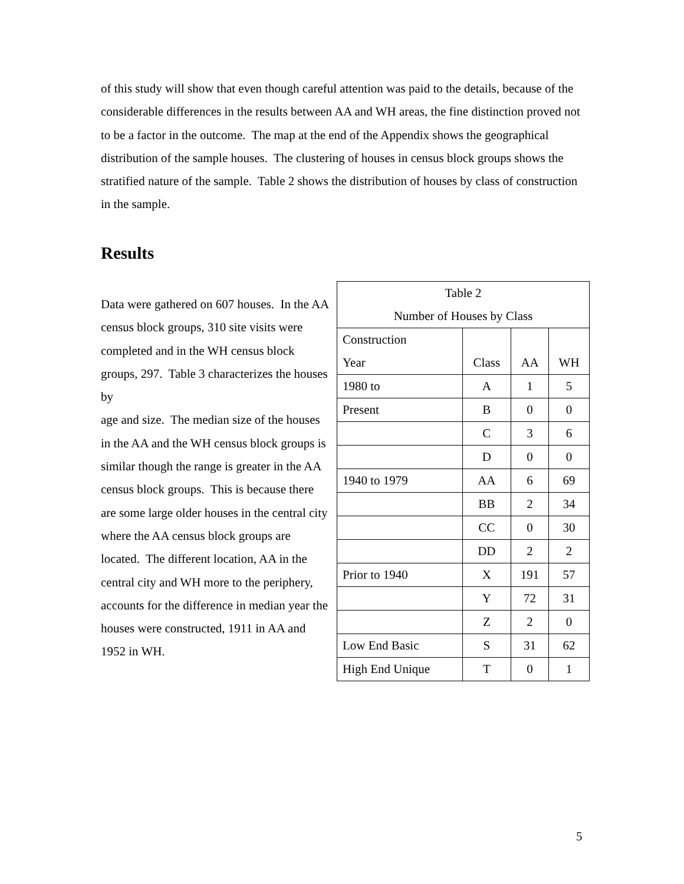of this study will show that even though careful attention was paid to the details, because of the considerable differences in the results between AA and WH areas, the fine distinction proved not to be a factor in the outcome. The map at the end of the Appendix shows the geographical distribution of the sample houses. The clustering of houses in census block groups shows the stratified nature of the sample. Table 2 shows the distribution of houses by class of construction in the sample.
Results
Data were gathered on 607 houses. In the AA census block groups, 310 site visits were completed and in the WH census block groups, 297. Table 3 characterizes the houses by
age and size. The median size of the houses in the AA and the WH census block groups is similar though the range is greater in the AA census block groups. This is because there are some large older houses in the central city where the AA census block groups are located. The different location, AA in the central city and WH more to the periphery, accounts for the difference in median year the houses were constructed, 1911 in AA and 1952 in WH.
| Table 2 Number of Houses by Class | | | |
| Construction Year | Class | AA | WH |
| 1980 to | A | 1 | 5 |
| Present | B | 0 | 0 |
| | C | 3 | 6 |
| | D | 0 | 0 |
| 1940 to 1979 | AA | 6 | 69 |
| | BB | 2 | 34 |
| | CC | 0 | 30 |
| | DD | 2 | 2 |
| Prior to 1940 | X | 191 | 57 |
| | Y | 72 | 31 |
| | Z | 2 | 0 |
| Low End Basic | S | 31 | 62 |
| High End Unique | T | 0 | 1 |
5